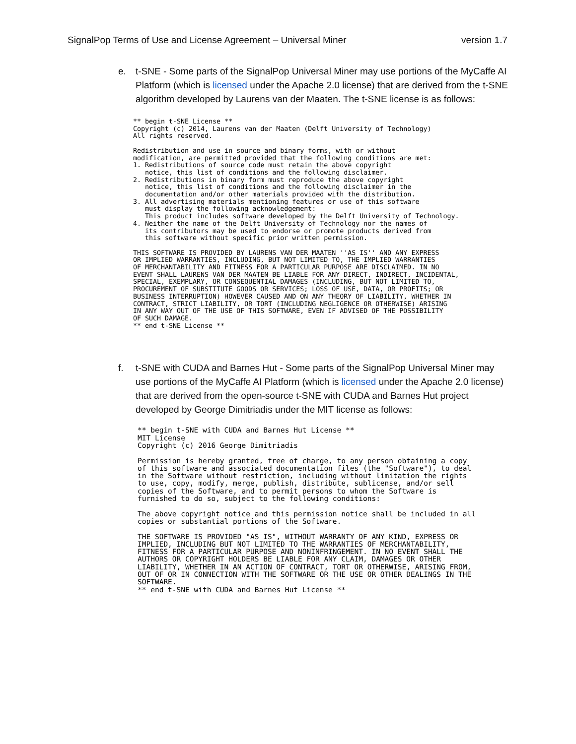SignalPop Terms of Use and License Agreement – Universal Miner version 1.7
e. t-SNE - Some parts of the SignalPop Universal Miner may use portions of the MyCaffe AI Platform (which is licensed under the Apache 2.0 license) that are derived from the t-SNE algorithm developed by Laurens van der Maaten. The t-SNE license is as follows:
** begin t-SNE License **
Copyright (c) 2014, Laurens van der Maaten (Delft University of Technology)
All rights reserved.

Redistribution and use in source and binary forms, with or without
modification, are permitted provided that the following conditions are met:
1. Redistributions of source code must retain the above copyright
   notice, this list of conditions and the following disclaimer.
2. Redistributions in binary form must reproduce the above copyright
   notice, this list of conditions and the following disclaimer in the
   documentation and/or other materials provided with the distribution.
3. All advertising materials mentioning features or use of this software
   must display the following acknowledgement:
   This product includes software developed by the Delft University of Technology.
4. Neither the name of the Delft University of Technology nor the names of
   its contributors may be used to endorse or promote products derived from
   this software without specific prior written permission.

THIS SOFTWARE IS PROVIDED BY LAURENS VAN DER MAATEN ''AS IS'' AND ANY EXPRESS
OR IMPLIED WARRANTIES, INCLUDING, BUT NOT LIMITED TO, THE IMPLIED WARRANTIES
OF MERCHANTABILITY AND FITNESS FOR A PARTICULAR PURPOSE ARE DISCLAIMED. IN NO
EVENT SHALL LAURENS VAN DER MAATEN BE LIABLE FOR ANY DIRECT, INDIRECT, INCIDENTAL,
SPECIAL, EXEMPLARY, OR CONSEQUENTIAL DAMAGES (INCLUDING, BUT NOT LIMITED TO,
PROCUREMENT OF SUBSTITUTE GOODS OR SERVICES; LOSS OF USE, DATA, OR PROFITS; OR
BUSINESS INTERRUPTION) HOWEVER CAUSED AND ON ANY THEORY OF LIABILITY, WHETHER IN
CONTRACT, STRICT LIABILITY, OR TORT (INCLUDING NEGLIGENCE OR OTHERWISE) ARISING
IN ANY WAY OUT OF THE USE OF THIS SOFTWARE, EVEN IF ADVISED OF THE POSSIBILITY
OF SUCH DAMAGE.
** end t-SNE License **
f. t-SNE with CUDA and Barnes Hut - Some parts of the SignalPop Universal Miner may use portions of the MyCaffe AI Platform (which is licensed under the Apache 2.0 license) that are derived from the open-source t-SNE with CUDA and Barnes Hut project developed by George Dimitriadis under the MIT license as follows:
** begin t-SNE with CUDA and Barnes Hut License **
MIT License
Copyright (c) 2016 George Dimitriadis

Permission is hereby granted, free of charge, to any person obtaining a copy
of this software and associated documentation files (the "Software"), to deal
in the Software without restriction, including without limitation the rights
to use, copy, modify, merge, publish, distribute, sublicense, and/or sell
copies of the Software, and to permit persons to whom the Software is
furnished to do so, subject to the following conditions:

The above copyright notice and this permission notice shall be included in all
copies or substantial portions of the Software.

THE SOFTWARE IS PROVIDED "AS IS", WITHOUT WARRANTY OF ANY KIND, EXPRESS OR
IMPLIED, INCLUDING BUT NOT LIMITED TO THE WARRANTIES OF MERCHANTABILITY,
FITNESS FOR A PARTICULAR PURPOSE AND NONINFRINGEMENT. IN NO EVENT SHALL THE
AUTHORS OR COPYRIGHT HOLDERS BE LIABLE FOR ANY CLAIM, DAMAGES OR OTHER
LIABILITY, WHETHER IN AN ACTION OF CONTRACT, TORT OR OTHERWISE, ARISING FROM,
OUT OF OR IN CONNECTION WITH THE SOFTWARE OR THE USE OR OTHER DEALINGS IN THE
SOFTWARE.
** end t-SNE with CUDA and Barnes Hut License **